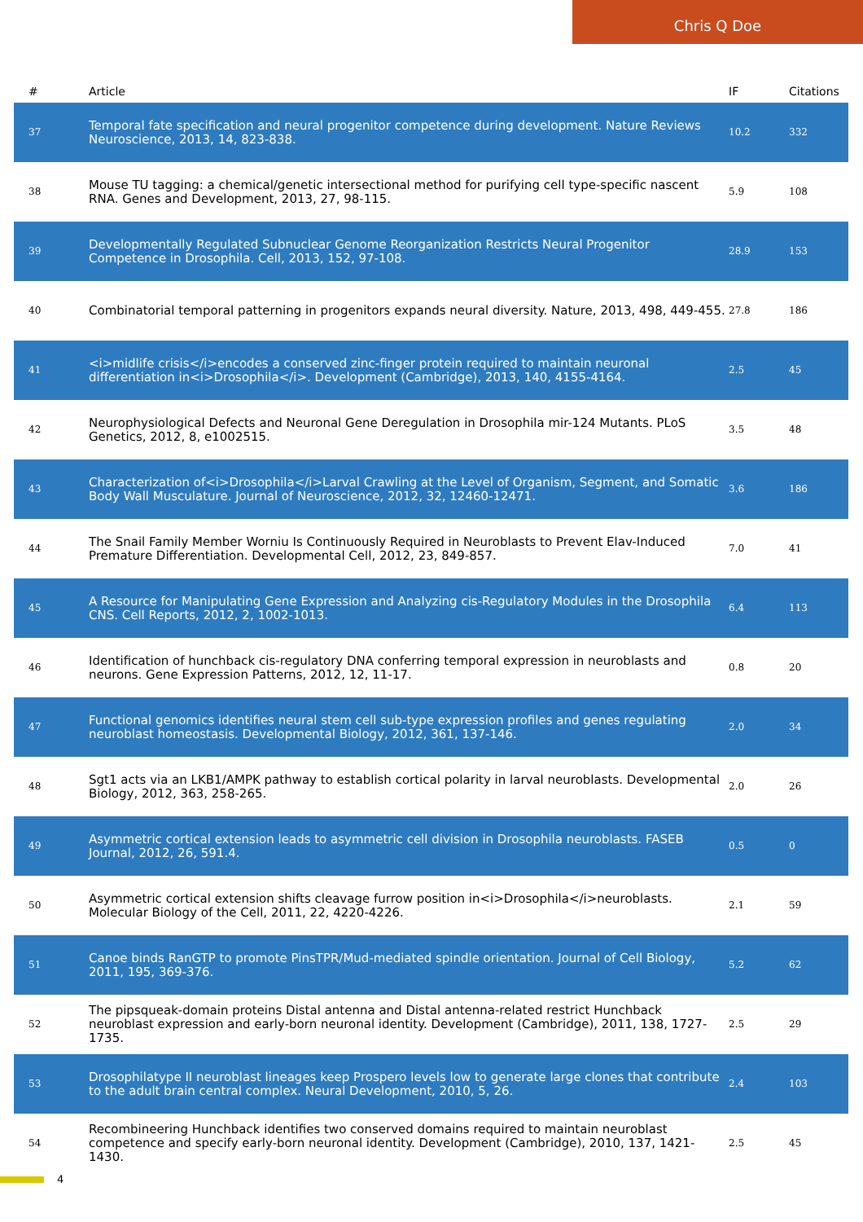Chris Q Doe
| # | Article | IF | Citations |
| --- | --- | --- | --- |
| 37 | Temporal fate specification and neural progenitor competence during development. Nature Reviews Neuroscience, 2013, 14, 823-838. | 10.2 | 332 |
| 38 | Mouse TU tagging: a chemical/genetic intersectional method for purifying cell type-specific nascent RNA. Genes and Development, 2013, 27, 98-115. | 5.9 | 108 |
| 39 | Developmentally Regulated Subnuclear Genome Reorganization Restricts Neural Progenitor Competence in Drosophila. Cell, 2013, 152, 97-108. | 28.9 | 153 |
| 40 | Combinatorial temporal patterning in progenitors expands neural diversity. Nature, 2013, 498, 449-455. | 27.8 | 186 |
| 41 | <i>midlife crisis</i>encodes a conserved zinc-finger protein required to maintain neuronal differentiation in<i>Drosophila</i>. Development (Cambridge), 2013, 140, 4155-4164. | 2.5 | 45 |
| 42 | Neurophysiological Defects and Neuronal Gene Deregulation in Drosophila mir-124 Mutants. PLoS Genetics, 2012, 8, e1002515. | 3.5 | 48 |
| 43 | Characterization of<i>Drosophila</i>Larval Crawling at the Level of Organism, Segment, and Somatic Body Wall Musculature. Journal of Neuroscience, 2012, 32, 12460-12471. | 3.6 | 186 |
| 44 | The Snail Family Member Worniu Is Continuously Required in Neuroblasts to Prevent Elav-Induced Premature Differentiation. Developmental Cell, 2012, 23, 849-857. | 7.0 | 41 |
| 45 | A Resource for Manipulating Gene Expression and Analyzing cis-Regulatory Modules in the Drosophila CNS. Cell Reports, 2012, 2, 1002-1013. | 6.4 | 113 |
| 46 | Identification of hunchback cis-regulatory DNA conferring temporal expression in neuroblasts and neurons. Gene Expression Patterns, 2012, 12, 11-17. | 0.8 | 20 |
| 47 | Functional genomics identifies neural stem cell sub-type expression profiles and genes regulating neuroblast homeostasis. Developmental Biology, 2012, 361, 137-146. | 2.0 | 34 |
| 48 | Sgt1 acts via an LKB1/AMPK pathway to establish cortical polarity in larval neuroblasts. Developmental Biology, 2012, 363, 258-265. | 2.0 | 26 |
| 49 | Asymmetric cortical extension leads to asymmetric cell division in Drosophila neuroblasts. FASEB Journal, 2012, 26, 591.4. | 0.5 | 0 |
| 50 | Asymmetric cortical extension shifts cleavage furrow position in<i>Drosophila</i>neuroblasts. Molecular Biology of the Cell, 2011, 22, 4220-4226. | 2.1 | 59 |
| 51 | Canoe binds RanGTP to promote PinsTPR/Mud-mediated spindle orientation. Journal of Cell Biology, 2011, 195, 369-376. | 5.2 | 62 |
| 52 | The pipsqueak-domain proteins Distal antenna and Distal antenna-related restrict Hunchback neuroblast expression and early-born neuronal identity. Development (Cambridge), 2011, 138, 1727-1735. | 2.5 | 29 |
| 53 | Drosophilatype II neuroblast lineages keep Prospero levels low to generate large clones that contribute to the adult brain central complex. Neural Development, 2010, 5, 26. | 2.4 | 103 |
| 54 | Recombineering Hunchback identifies two conserved domains required to maintain neuroblast competence and specify early-born neuronal identity. Development (Cambridge), 2010, 137, 1421-1430. | 2.5 | 45 |
4